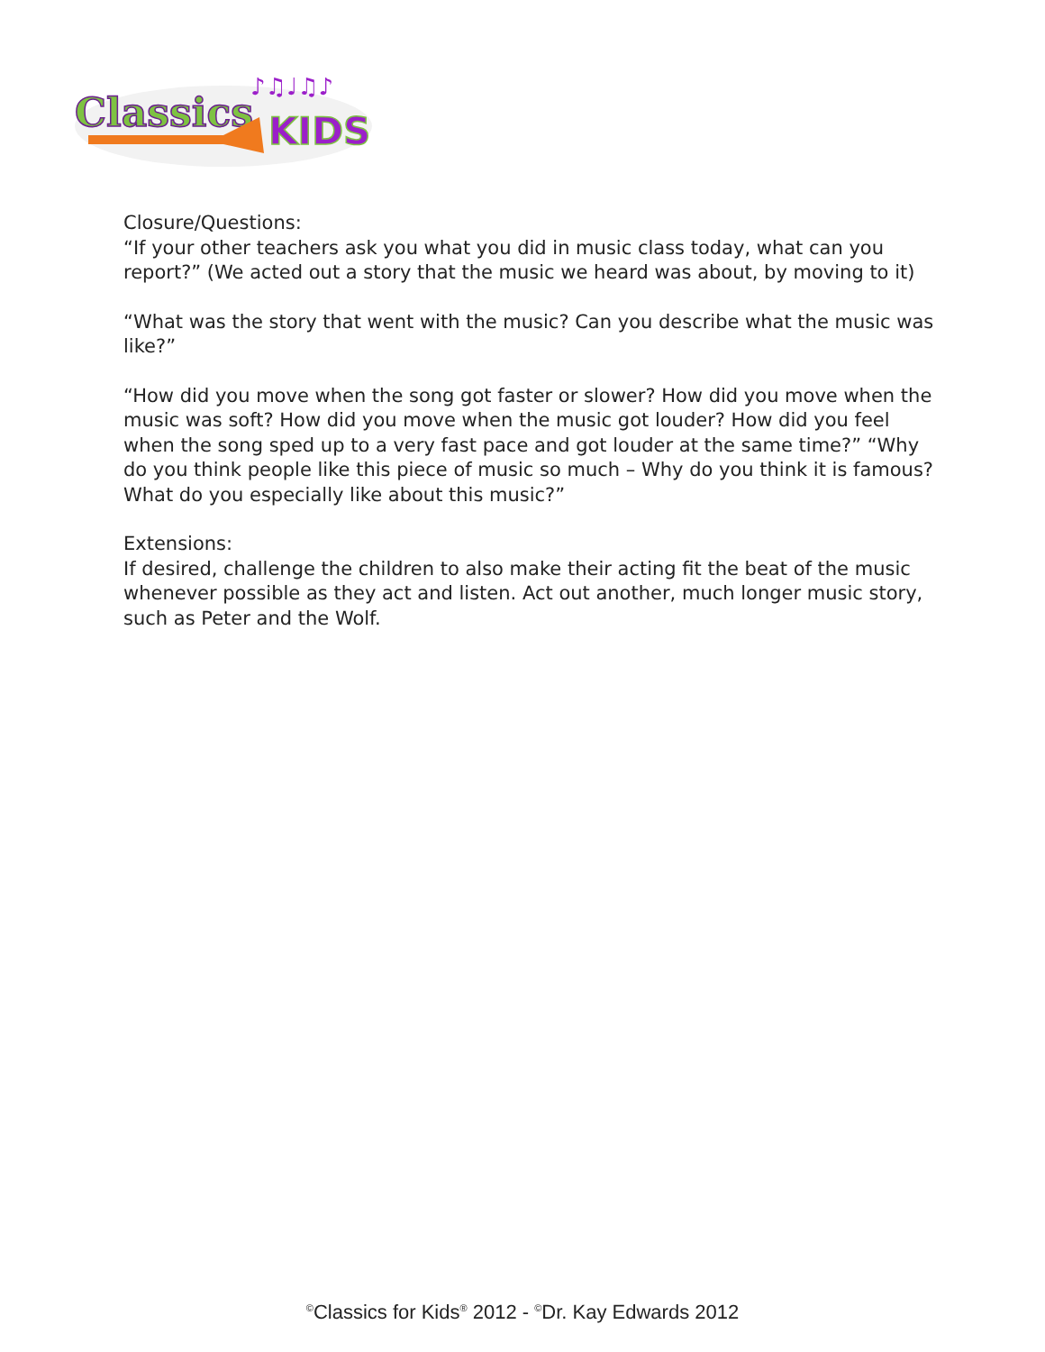Classics
KIDS
♪♫♩♫♪
Closure/Questions:
“If your other teachers ask you what you did in music class today, what can you report?” (We acted out a story that the music we heard was about, by moving to it)
“What was the story that went with the music? Can you describe what the music was like?”
“How did you move when the song got faster or slower? How did you move when the music was soft? How did you move when the music got louder? How did you feel when the song sped up to a very fast pace and got louder at the same time?” “Why do you think people like this piece of music so much – Why do you think it is famous? What do you especially like about this music?”
Extensions:
If desired, challenge the children to also make their acting fit the beat of the music whenever possible as they act and listen. Act out another, much longer music story, such as Peter and the Wolf.
<sup>©</sup>Classics for Kids<sup>®</sup> 2012 - <sup>©</sup>Dr. Kay Edwards 2012